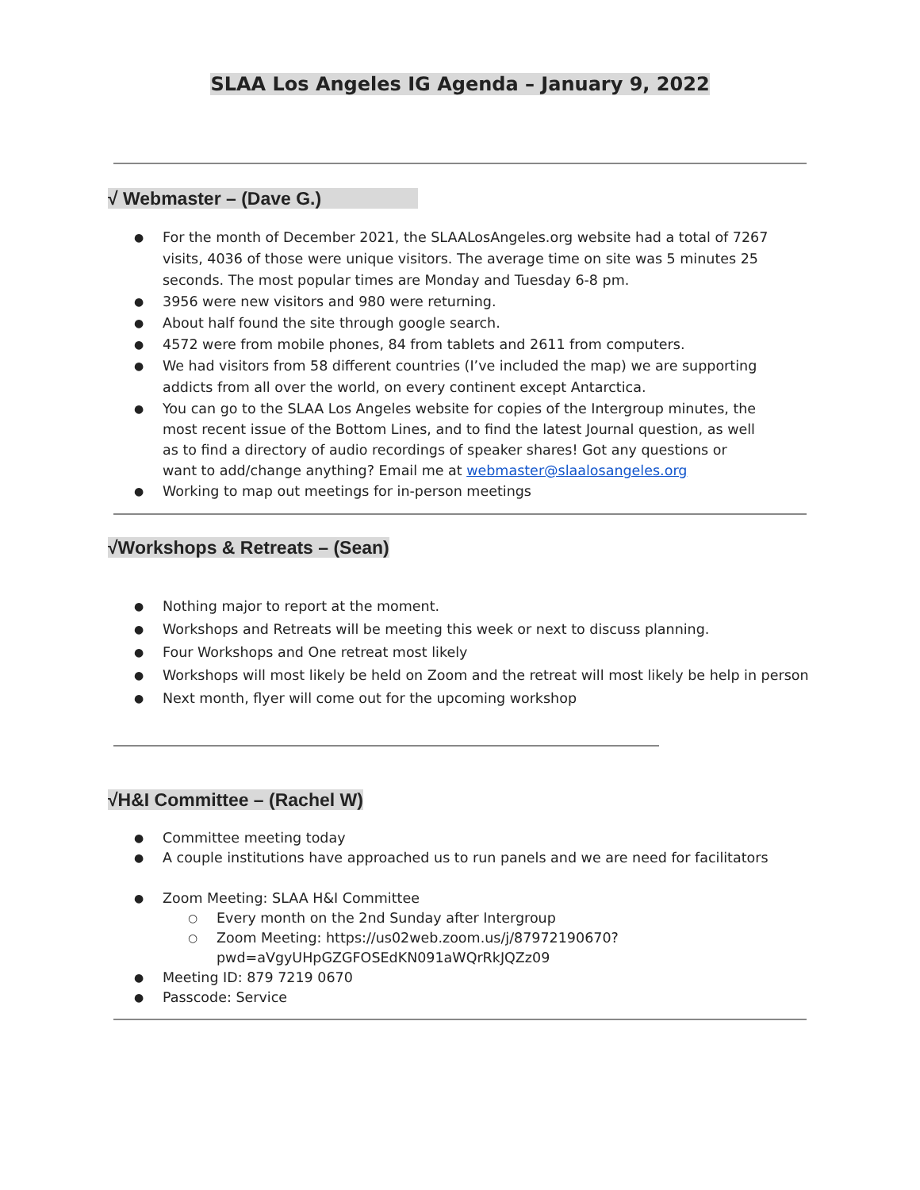SLAA Los Angeles IG Agenda – January 9, 2022
√ Webmaster – (Dave G.)
For the month of December 2021, the SLAALosAngeles.org website had a total of 7267 visits, 4036 of those were unique visitors. The average time on site was 5 minutes 25 seconds. The most popular times are Monday and Tuesday 6-8 pm.
3956 were new visitors and 980 were returning.
About half found the site through google search.
4572 were from mobile phones, 84 from tablets and 2611 from computers.
We had visitors from 58 different countries (I’ve included the map) we are supporting addicts from all over the world, on every continent except Antarctica.
You can go to the SLAA Los Angeles website for copies of the Intergroup minutes, the most recent issue of the Bottom Lines, and to find the latest Journal question, as well as to find a directory of audio recordings of speaker shares! Got any questions or want to add/change anything? Email me at webmaster@slaalosangeles.org
Working to map out meetings for in-person meetings
√Workshops & Retreats – (Sean)
Nothing major to report at the moment.
Workshops and Retreats will be meeting this week or next to discuss planning.
Four Workshops and One retreat most likely
Workshops will most likely be held on Zoom and the retreat will most likely be help in person
Next month, flyer will come out for the upcoming workshop
√H&I Committee – (Rachel W)
Committee meeting today
A couple institutions have approached us to run panels and we are need for facilitators
Zoom Meeting: SLAA H&I Committee
Every month on the 2nd Sunday after Intergroup
Zoom Meeting: https://us02web.zoom.us/j/87972190670?pwd=aVgyUHpGZGFOSEdKN091aWQrRkJQZz09
Meeting ID: 879 7219 0670
Passcode: Service